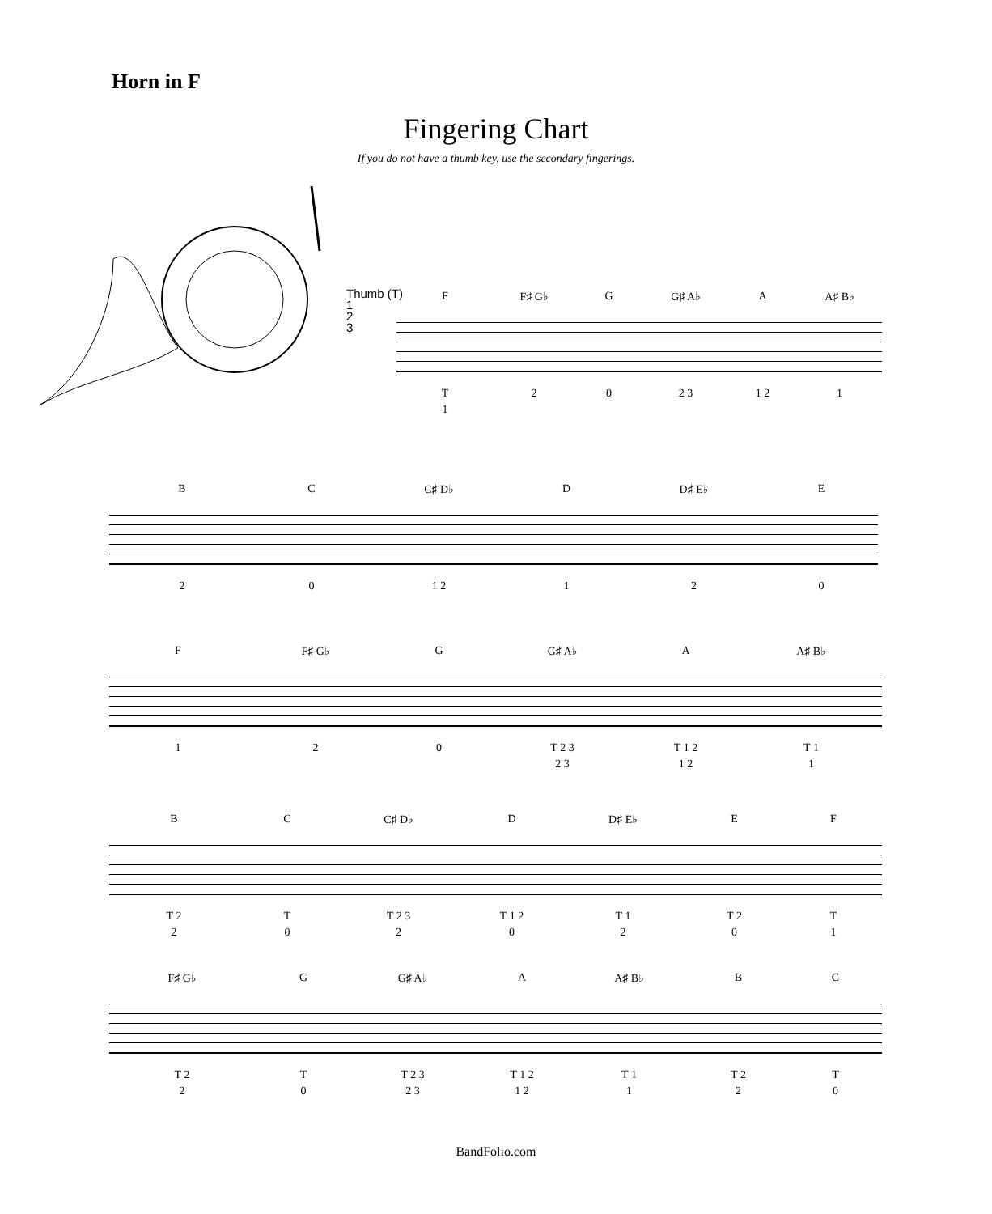Horn in F
Fingering Chart
If you do not have a thumb key, use the secondary fingerings.
Thumb (T)
1
2
3
F
T
1
F♯ G♭
2
G
0
G♯ A♭
2 3
A
1 2
A♯ B♭
1
B
2
C
0
C♯ D♭
1 2
D
1
D♯ E♭
2
E
0
F
1
F♯ G♭
2
G
0
G♯ A♭
T 2 3
2 3
A
T 1 2
1 2
A♯ B♭
T 1
1
B
T 2
2
C
T
0
C♯ D♭
T 2 3
2
D
T 1 2
0
D♯ E♭
T 1
2
E
T 2
0
F
T
1
F♯ G♭
T 2
2
G
T
0
G♯ A♭
T 2 3
2 3
A
T 1 2
1 2
A♯ B♭
T 1
1
B
T 2
2
C
T
0
BandFolio.com